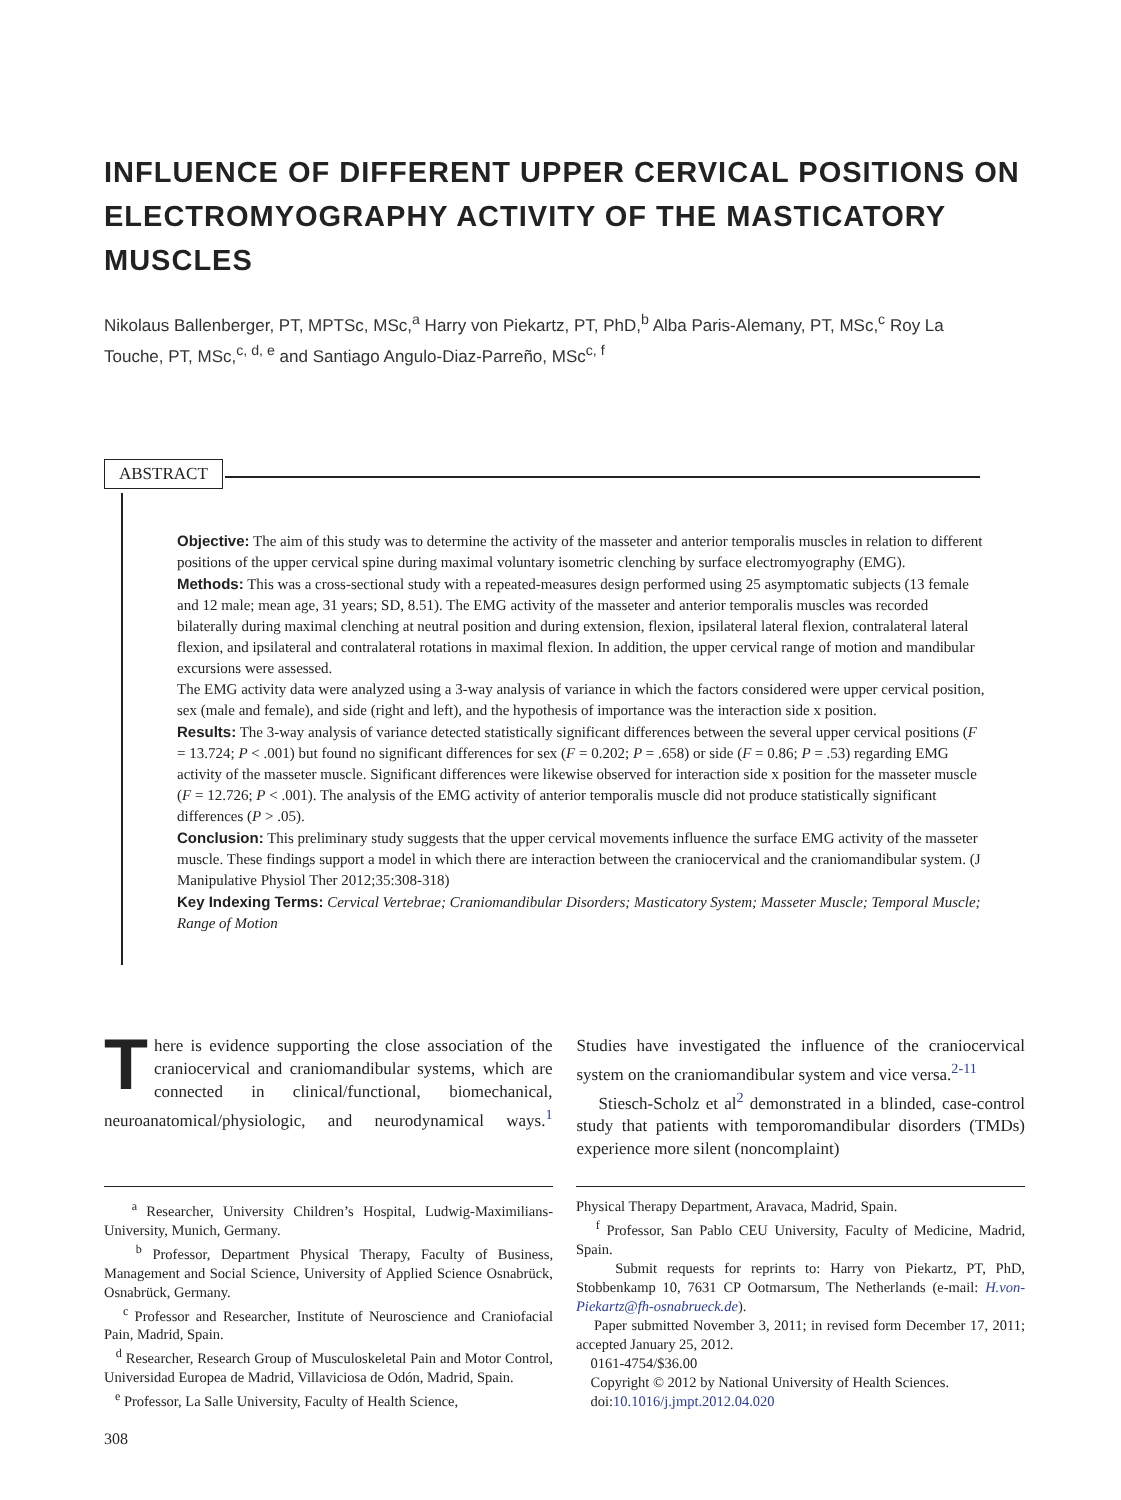INFLUENCE OF DIFFERENT UPPER CERVICAL POSITIONS ON ELECTROMYOGRAPHY ACTIVITY OF THE MASTICATORY MUSCLES
Nikolaus Ballenberger, PT, MPTSc, MSc,<sup>a</sup> Harry von Piekartz, PT, PhD,<sup>b</sup> Alba Paris-Alemany, PT, MSc,<sup>c</sup> Roy La Touche, PT, MSc,<sup>c, d, e</sup> and Santiago Angulo-Diaz-Parreño, MSc<sup>c, f</sup>
ABSTRACT
Objective: The aim of this study was to determine the activity of the masseter and anterior temporalis muscles in relation to different positions of the upper cervical spine during maximal voluntary isometric clenching by surface electromyography (EMG).
Methods: This was a cross-sectional study with a repeated-measures design performed using 25 asymptomatic subjects (13 female and 12 male; mean age, 31 years; SD, 8.51). The EMG activity of the masseter and anterior temporalis muscles was recorded bilaterally during maximal clenching at neutral position and during extension, flexion, ipsilateral lateral flexion, contralateral lateral flexion, and ipsilateral and contralateral rotations in maximal flexion. In addition, the upper cervical range of motion and mandibular excursions were assessed.
The EMG activity data were analyzed using a 3-way analysis of variance in which the factors considered were upper cervical position, sex (male and female), and side (right and left), and the hypothesis of importance was the interaction side x position.
Results: The 3-way analysis of variance detected statistically significant differences between the several upper cervical positions (F = 13.724; P < .001) but found no significant differences for sex (F = 0.202; P = .658) or side (F = 0.86; P = .53) regarding EMG activity of the masseter muscle. Significant differences were likewise observed for interaction side x position for the masseter muscle (F = 12.726; P < .001). The analysis of the EMG activity of anterior temporalis muscle did not produce statistically significant differences (P > .05).
Conclusion: This preliminary study suggests that the upper cervical movements influence the surface EMG activity of the masseter muscle. These findings support a model in which there are interaction between the craniocervical and the craniomandibular system. (J Manipulative Physiol Ther 2012;35:308-318)
Key Indexing Terms: Cervical Vertebrae; Craniomandibular Disorders; Masticatory System; Masseter Muscle; Temporal Muscle; Range of Motion
There is evidence supporting the close association of the craniocervical and craniomandibular systems, which are connected in clinical/functional, biomechanical, neuroanatomical/physiologic, and neurodynamical ways.<sup>1</sup> Studies have investigated the influence of the craniocervical system on the craniomandibular system and vice versa.<sup>2-11</sup>
Stiesch-Scholz et al<sup>2</sup> demonstrated in a blinded, case-control study that patients with temporomandibular disorders (TMDs) experience more silent (noncomplaint)
<sup>a</sup> Researcher, University Children’s Hospital, Ludwig-Maximilians-University, Munich, Germany.
<sup>b</sup> Professor, Department Physical Therapy, Faculty of Business, Management and Social Science, University of Applied Science Osnabrück, Osnabrück, Germany.
<sup>c</sup> Professor and Researcher, Institute of Neuroscience and Craniofacial Pain, Madrid, Spain.
<sup>d</sup> Researcher, Research Group of Musculoskeletal Pain and Motor Control, Universidad Europea de Madrid, Villaviciosa de Odón, Madrid, Spain.
<sup>e</sup> Professor, La Salle University, Faculty of Health Science,
Physical Therapy Department, Aravaca, Madrid, Spain.
<sup>f</sup> Professor, San Pablo CEU University, Faculty of Medicine, Madrid, Spain.
Submit requests for reprints to: Harry von Piekartz, PT, PhD, Stobbenkamp 10, 7631 CP Ootmarsum, The Netherlands (e-mail: H.von-Piekartz@fh-osnabrueck.de).
Paper submitted November 3, 2011; in revised form December 17, 2011; accepted January 25, 2012.
0161-4754/$36.00
Copyright © 2012 by National University of Health Sciences.
doi:10.1016/j.jmpt.2012.04.020
308